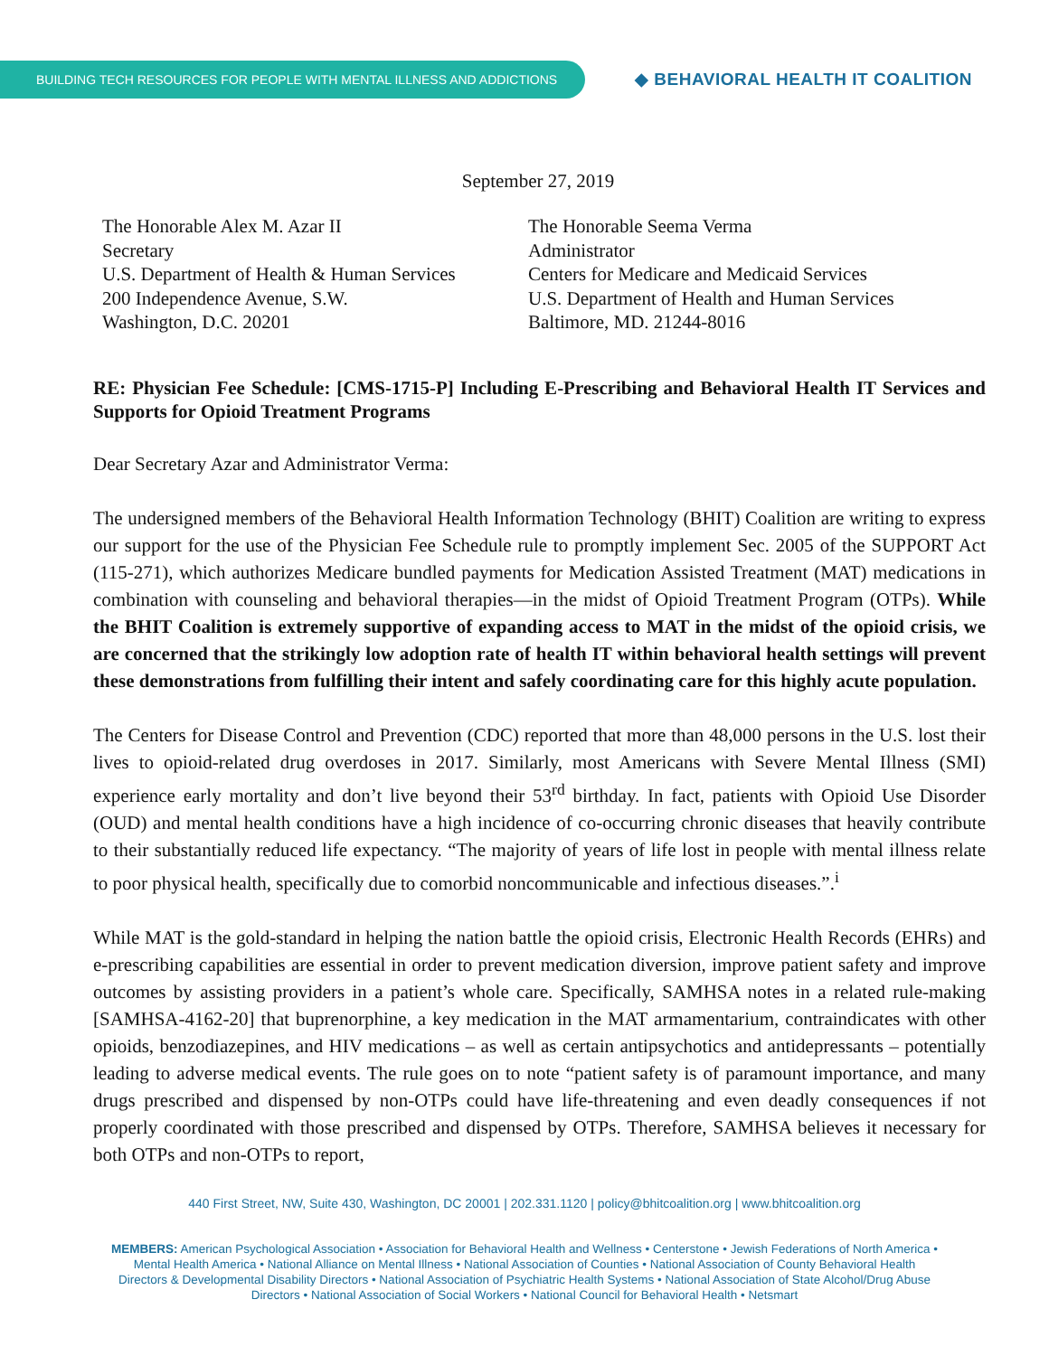BUILDING TECH RESOURCES FOR PEOPLE WITH MENTAL ILLNESS AND ADDICTIONS
◆ BEHAVIORAL HEALTH IT COALITION
September 27, 2019
The Honorable Alex M. Azar II
Secretary
U.S. Department of Health & Human Services
200 Independence Avenue, S.W.
Washington, D.C. 20201
The Honorable Seema Verma
Administrator
Centers for Medicare and Medicaid Services
U.S. Department of Health and Human Services
Baltimore, MD. 21244-8016
RE: Physician Fee Schedule: [CMS-1715-P] Including E-Prescribing and Behavioral Health IT Services and Supports for Opioid Treatment Programs
Dear Secretary Azar and Administrator Verma:
The undersigned members of the Behavioral Health Information Technology (BHIT) Coalition are writing to express our support for the use of the Physician Fee Schedule rule to promptly implement Sec. 2005 of the SUPPORT Act (115-271), which authorizes Medicare bundled payments for Medication Assisted Treatment (MAT) medications in combination with counseling and behavioral therapies—in the midst of Opioid Treatment Program (OTPs). While the BHIT Coalition is extremely supportive of expanding access to MAT in the midst of the opioid crisis, we are concerned that the strikingly low adoption rate of health IT within behavioral health settings will prevent these demonstrations from fulfilling their intent and safely coordinating care for this highly acute population.
The Centers for Disease Control and Prevention (CDC) reported that more than 48,000 persons in the U.S. lost their lives to opioid-related drug overdoses in 2017. Similarly, most Americans with Severe Mental Illness (SMI) experience early mortality and don’t live beyond their 53<sup>rd</sup> birthday. In fact, patients with Opioid Use Disorder (OUD) and mental health conditions have a high incidence of co-occurring chronic diseases that heavily contribute to their substantially reduced life expectancy. “The majority of years of life lost in people with mental illness relate to poor physical health, specifically due to comorbid noncommunicable and infectious diseases.”.<sup>i</sup>
While MAT is the gold-standard in helping the nation battle the opioid crisis, Electronic Health Records (EHRs) and e-prescribing capabilities are essential in order to prevent medication diversion, improve patient safety and improve outcomes by assisting providers in a patient’s whole care. Specifically, SAMHSA notes in a related rule-making [SAMHSA-4162-20] that buprenorphine, a key medication in the MAT armamentarium, contraindicates with other opioids, benzodiazepines, and HIV medications – as well as certain antipsychotics and antidepressants – potentially leading to adverse medical events. The rule goes on to note “patient safety is of paramount importance, and many drugs prescribed and dispensed by non-OTPs could have life-threatening and even deadly consequences if not properly coordinated with those prescribed and dispensed by OTPs. Therefore, SAMHSA believes it necessary for both OTPs and non-OTPs to report,
440 First Street, NW, Suite 430, Washington, DC 20001 | 202.331.1120 | policy@bhitcoalition.org | www.bhitcoalition.org
MEMBERS: American Psychological Association • Association for Behavioral Health and Wellness • Centerstone • Jewish Federations of North America • Mental Health America • National Alliance on Mental Illness • National Association of Counties • National Association of County Behavioral Health Directors & Developmental Disability Directors • National Association of Psychiatric Health Systems • National Association of State Alcohol/Drug Abuse Directors • National Association of Social Workers • National Council for Behavioral Health • Netsmart